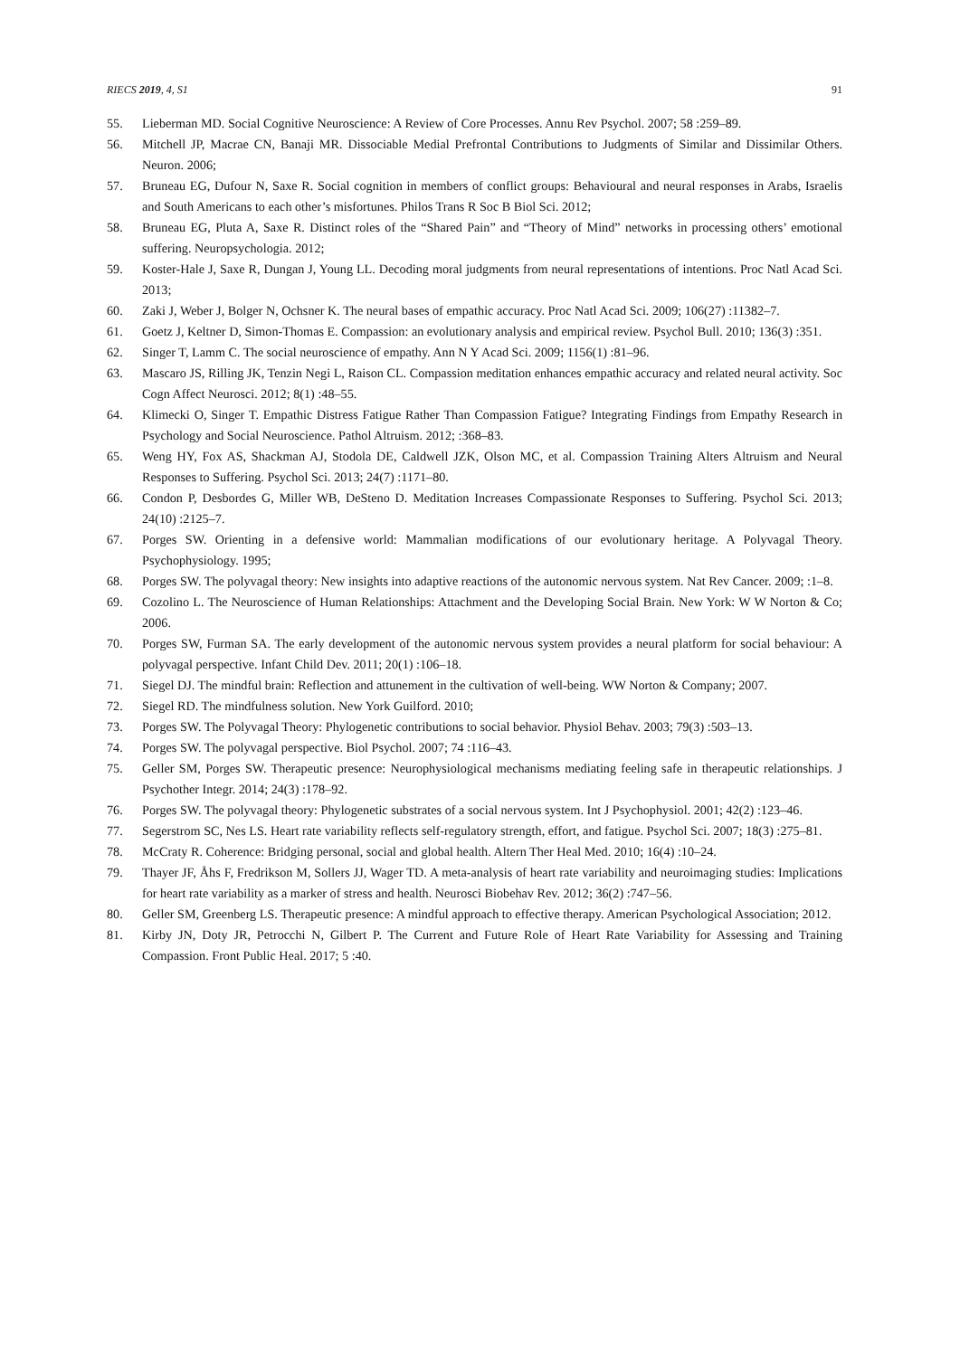RIECS 2019, 4, S1 91
55. Lieberman MD. Social Cognitive Neuroscience: A Review of Core Processes. Annu Rev Psychol. 2007; 58 :259–89.
56. Mitchell JP, Macrae CN, Banaji MR. Dissociable Medial Prefrontal Contributions to Judgments of Similar and Dissimilar Others. Neuron. 2006;
57. Bruneau EG, Dufour N, Saxe R. Social cognition in members of conflict groups: Behavioural and neural responses in Arabs, Israelis and South Americans to each other’s misfortunes. Philos Trans R Soc B Biol Sci. 2012;
58. Bruneau EG, Pluta A, Saxe R. Distinct roles of the “Shared Pain” and “Theory of Mind” networks in processing others’ emotional suffering. Neuropsychologia. 2012;
59. Koster-Hale J, Saxe R, Dungan J, Young LL. Decoding moral judgments from neural representations of intentions. Proc Natl Acad Sci. 2013;
60. Zaki J, Weber J, Bolger N, Ochsner K. The neural bases of empathic accuracy. Proc Natl Acad Sci. 2009; 106(27) :11382–7.
61. Goetz J, Keltner D, Simon-Thomas E. Compassion: an evolutionary analysis and empirical review. Psychol Bull. 2010; 136(3) :351.
62. Singer T, Lamm C. The social neuroscience of empathy. Ann N Y Acad Sci. 2009; 1156(1) :81–96.
63. Mascaro JS, Rilling JK, Tenzin Negi L, Raison CL. Compassion meditation enhances empathic accuracy and related neural activity. Soc Cogn Affect Neurosci. 2012; 8(1) :48–55.
64. Klimecki O, Singer T. Empathic Distress Fatigue Rather Than Compassion Fatigue? Integrating Findings from Empathy Research in Psychology and Social Neuroscience. Pathol Altruism. 2012; :368–83.
65. Weng HY, Fox AS, Shackman AJ, Stodola DE, Caldwell JZK, Olson MC, et al. Compassion Training Alters Altruism and Neural Responses to Suffering. Psychol Sci. 2013; 24(7) :1171–80.
66. Condon P, Desbordes G, Miller WB, DeSteno D. Meditation Increases Compassionate Responses to Suffering. Psychol Sci. 2013; 24(10) :2125–7.
67. Porges SW. Orienting in a defensive world: Mammalian modifications of our evolutionary heritage. A Polyvagal Theory. Psychophysiology. 1995;
68. Porges SW. The polyvagal theory: New insights into adaptive reactions of the autonomic nervous system. Nat Rev Cancer. 2009; :1–8.
69. Cozolino L. The Neuroscience of Human Relationships: Attachment and the Developing Social Brain. New York: W W Norton & Co; 2006.
70. Porges SW, Furman SA. The early development of the autonomic nervous system provides a neural platform for social behaviour: A polyvagal perspective. Infant Child Dev. 2011; 20(1) :106–18.
71. Siegel DJ. The mindful brain: Reflection and attunement in the cultivation of well-being. WW Norton & Company; 2007.
72. Siegel RD. The mindfulness solution. New York Guilford. 2010;
73. Porges SW. The Polyvagal Theory: Phylogenetic contributions to social behavior. Physiol Behav. 2003; 79(3) :503–13.
74. Porges SW. The polyvagal perspective. Biol Psychol. 2007; 74 :116–43.
75. Geller SM, Porges SW. Therapeutic presence: Neurophysiological mechanisms mediating feeling safe in therapeutic relationships. J Psychother Integr. 2014; 24(3) :178–92.
76. Porges SW. The polyvagal theory: Phylogenetic substrates of a social nervous system. Int J Psychophysiol. 2001; 42(2) :123–46.
77. Segerstrom SC, Nes LS. Heart rate variability reflects self-regulatory strength, effort, and fatigue. Psychol Sci. 2007; 18(3) :275–81.
78. McCraty R. Coherence: Bridging personal, social and global health. Altern Ther Heal Med. 2010; 16(4) :10–24.
79. Thayer JF, Åhs F, Fredrikson M, Sollers JJ, Wager TD. A meta-analysis of heart rate variability and neuroimaging studies: Implications for heart rate variability as a marker of stress and health. Neurosci Biobehav Rev. 2012; 36(2) :747–56.
80. Geller SM, Greenberg LS. Therapeutic presence: A mindful approach to effective therapy. American Psychological Association; 2012.
81. Kirby JN, Doty JR, Petrocchi N, Gilbert P. The Current and Future Role of Heart Rate Variability for Assessing and Training Compassion. Front Public Heal. 2017; 5 :40.